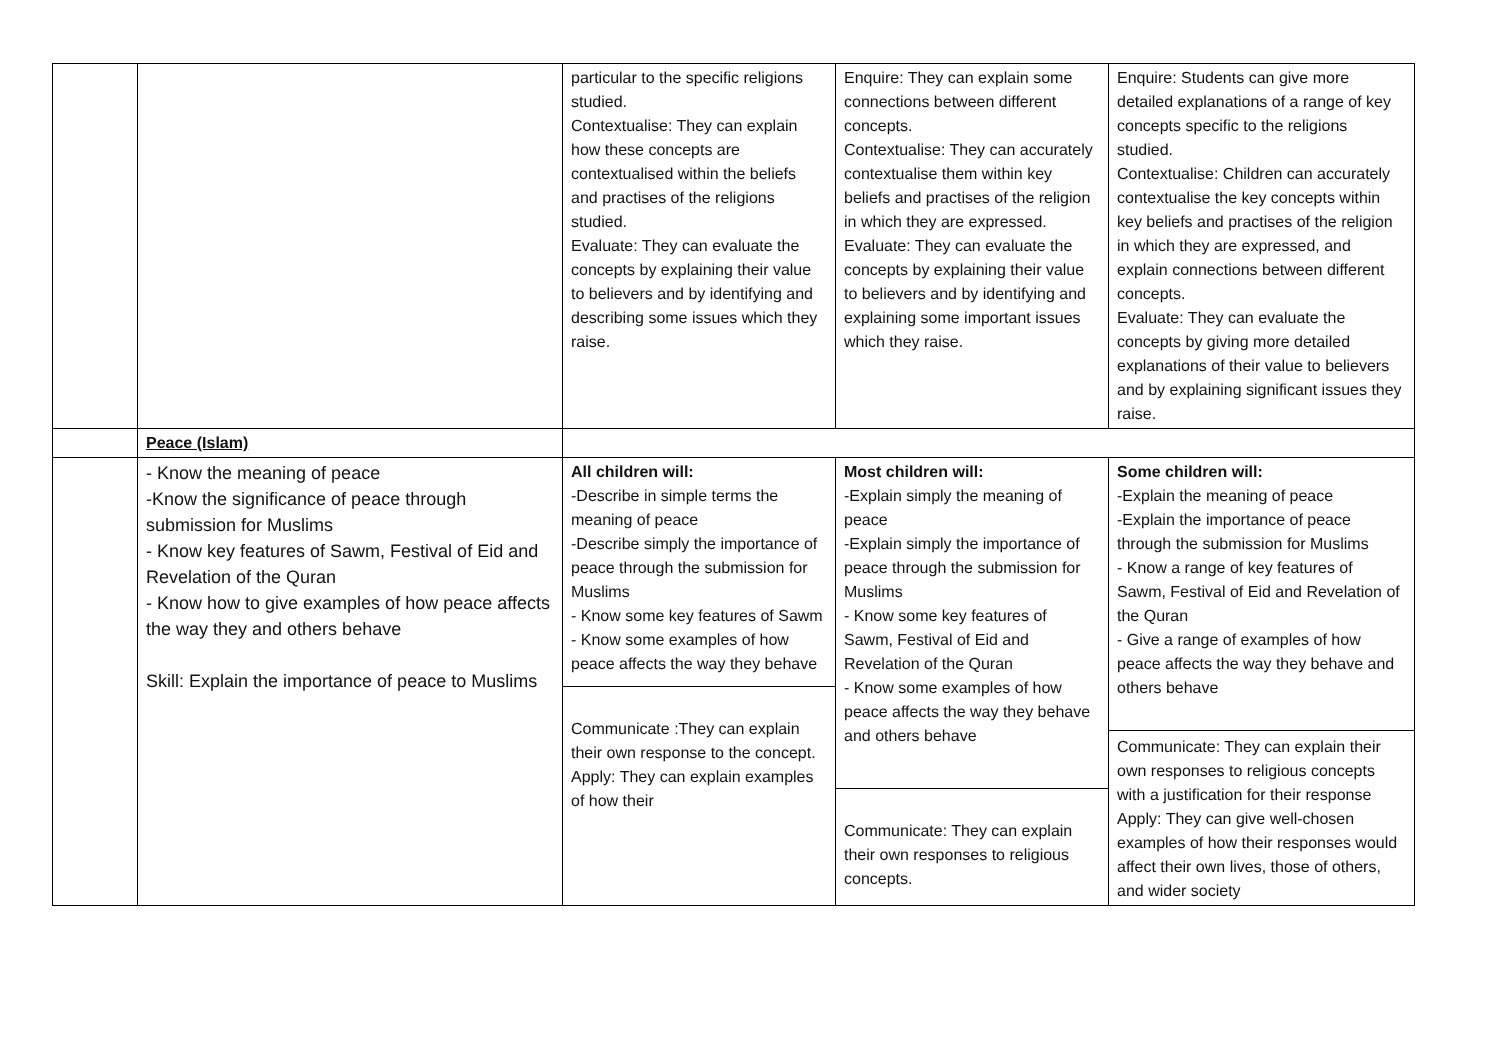| | | particular to the specific religions studied. Contextualise: They can explain how these concepts are contextualised within the beliefs and practises of the religions studied. Evaluate: They can evaluate the concepts by explaining their value to believers and by identifying and describing some issues which they raise. | Enquire: They can explain some connections between different concepts. Contextualise: They can accurately contextualise them within key beliefs and practises of the religion in which they are expressed. Evaluate: They can evaluate the concepts by explaining their value to believers and by identifying and explaining some important issues which they raise. | Enquire: Students can give more detailed explanations of a range of key concepts specific to the religions studied. Contextualise: Children can accurately contextualise the key concepts within key beliefs and practises of the religion in which they are expressed, and explain connections between different concepts. Evaluate: They can evaluate the concepts by giving more detailed explanations of their value to believers and by explaining significant issues they raise. |
| | Peace (Islam) | | | |
| | - Know the meaning of peace -Know the significance of peace through submission for Muslims - Know key features of Sawm, Festival of Eid and Revelation of the Quran - Know how to give examples of how peace affects the way they and others behave Skill: Explain the importance of peace to Muslims | All children will: -Describe in simple terms the meaning of peace -Describe simply the importance of peace through the submission for Muslims - Know some key features of Sawm - Know some examples of how peace affects the way they behave Communicate :They can explain their own response to the concept. Apply: They can explain examples of how their | Most children will: -Explain simply the meaning of peace -Explain simply the importance of peace through the submission for Muslims - Know some key features of Sawm, Festival of Eid and Revelation of the Quran - Know some examples of how peace affects the way they behave and others behave Communicate: They can explain their own responses to religious concepts. | Some children will: -Explain the meaning of peace -Explain the importance of peace through the submission for Muslims - Know a range of key features of Sawm, Festival of Eid and Revelation of the Quran - Give a range of examples of how peace affects the way they behave and others behave Communicate: They can explain their own responses to religious concepts with a justification for their response Apply: They can give well-chosen examples of how their responses would affect their own lives, those of others, and wider society |